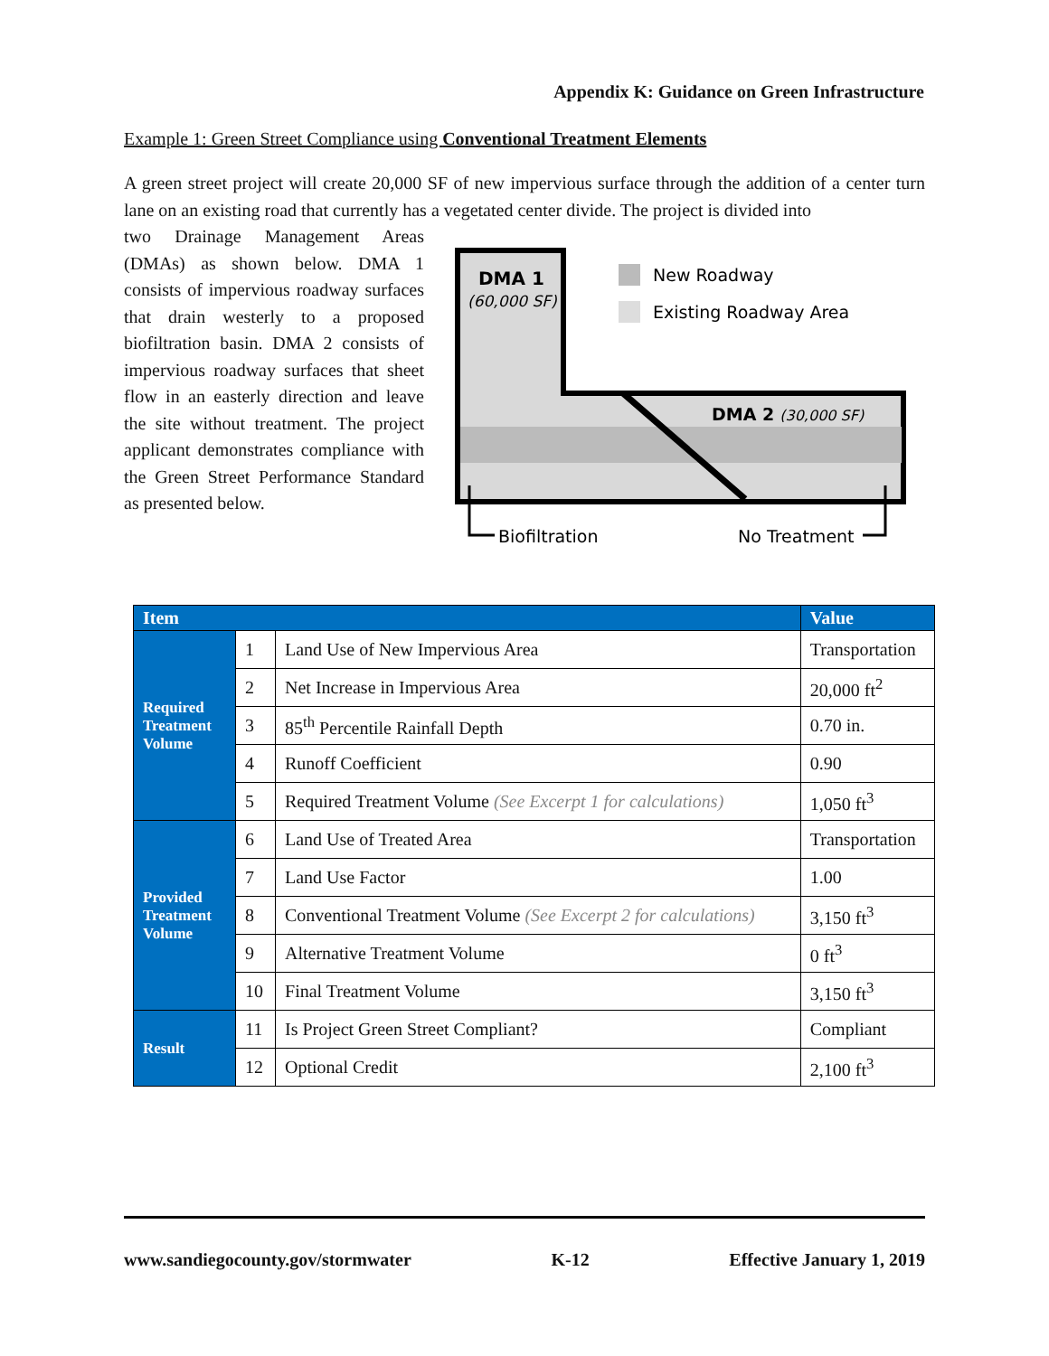Appendix K: Guidance on Green Infrastructure
Example 1: Green Street Compliance using Conventional Treatment Elements
A green street project will create 20,000 SF of new impervious surface through the addition of a center turn lane on an existing road that currently has a vegetated center divide. The project is divided into
two Drainage Management Areas (DMAs) as shown below. DMA 1 consists of impervious roadway surfaces that drain westerly to a proposed biofiltration basin. DMA 2 consists of impervious roadway surfaces that sheet flow in an easterly direction and leave the site without treatment. The project applicant demonstrates compliance with the Green Street Performance Standard as presented below.
DMA 1
(60,000 SF)
DMA 2 (30,000 SF)
New Roadway
Existing Roadway Area
Biofiltration
No Treatment
| Item | | | Value |
| --- | --- | --- | --- |
| Required Treatment Volume | 1 | Land Use of New Impervious Area | Transportation |
| | 2 | Net Increase in Impervious Area | 20,000 ft<sup>2</sup> |
| | 3 | 85<sup>th</sup> Percentile Rainfall Depth | 0.70 in. |
| | 4 | Runoff Coefficient | 0.90 |
| | 5 | Required Treatment Volume (See Excerpt 1 for calculations) | 1,050 ft<sup>3</sup> |
| Provided Treatment Volume | 6 | Land Use of Treated Area | Transportation |
| | 7 | Land Use Factor | 1.00 |
| | 8 | Conventional Treatment Volume (See Excerpt 2 for calculations) | 3,150 ft<sup>3</sup> |
| | 9 | Alternative Treatment Volume | 0 ft<sup>3</sup> |
| | 10 | Final Treatment Volume | 3,150 ft<sup>3</sup> |
| Result | 11 | Is Project Green Street Compliant? | Compliant |
| | 12 | Optional Credit | 2,100 ft<sup>3</sup> |
www.sandiegocounty.gov/stormwater K-12 Effective January 1, 2019